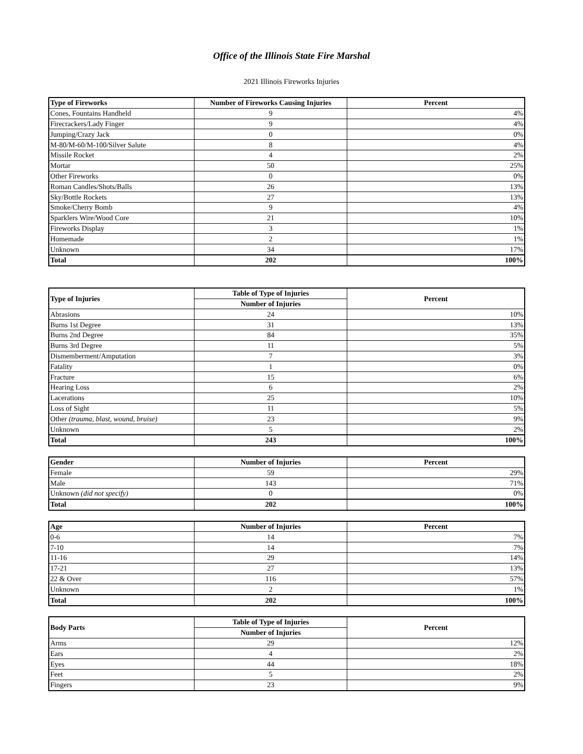Office of the Illinois State Fire Marshal
2021 Illinois Fireworks Injuries
| Type of Fireworks | Number of Fireworks Causing Injuries | Percent |
| --- | --- | --- |
| Cones, Fountains Handheld | 9 | 4% |
| Firecrackers/Lady Finger | 9 | 4% |
| Jumping/Crazy Jack | 0 | 0% |
| M-80/M-60/M-100/Silver Salute | 8 | 4% |
| Missile Rocket | 4 | 2% |
| Mortar | 50 | 25% |
| Other Fireworks | 0 | 0% |
| Roman Candles/Shots/Balls | 26 | 13% |
| Sky/Bottle Rockets | 27 | 13% |
| Smoke/Cherry Bomb | 9 | 4% |
| Sparklers Wire/Wood Core | 21 | 10% |
| Fireworks Display | 3 | 1% |
| Homemade | 2 | 1% |
| Unknown | 34 | 17% |
| Total | 202 | 100% |
| Type of Injuries | Table of Type of Injuries | Percent |
| --- | --- | --- |
| | Number of Injuries | |
| Abrasions | 24 | 10% |
| Burns 1st Degree | 31 | 13% |
| Burns 2nd Degree | 84 | 35% |
| Burns 3rd Degree | 11 | 5% |
| Dismemberment/Amputation | 7 | 3% |
| Fatality | 1 | 0% |
| Fracture | 15 | 6% |
| Hearing Loss | 6 | 2% |
| Lacerations | 25 | 10% |
| Loss of Sight | 11 | 5% |
| Other (trauma, blast, wound, bruise) | 23 | 9% |
| Unknown | 5 | 2% |
| Total | 243 | 100% |
| Gender | Number of Injuries | Percent |
| --- | --- | --- |
| Female | 59 | 29% |
| Male | 143 | 71% |
| Unknown (did not specify) | 0 | 0% |
| Total | 202 | 100% |
| Age | Number of Injuries | Percent |
| --- | --- | --- |
| 0-6 | 14 | 7% |
| 7-10 | 14 | 7% |
| 11-16 | 29 | 14% |
| 17-21 | 27 | 13% |
| 22 & Over | 116 | 57% |
| Unknown | 2 | 1% |
| Total | 202 | 100% |
| Body Parts | Table of Type of Injuries | Percent |
| --- | --- | --- |
| | Number of Injuries | |
| Arms | 29 | 12% |
| Ears | 4 | 2% |
| Eyes | 44 | 18% |
| Feet | 5 | 2% |
| Fingers | 23 | 9% |